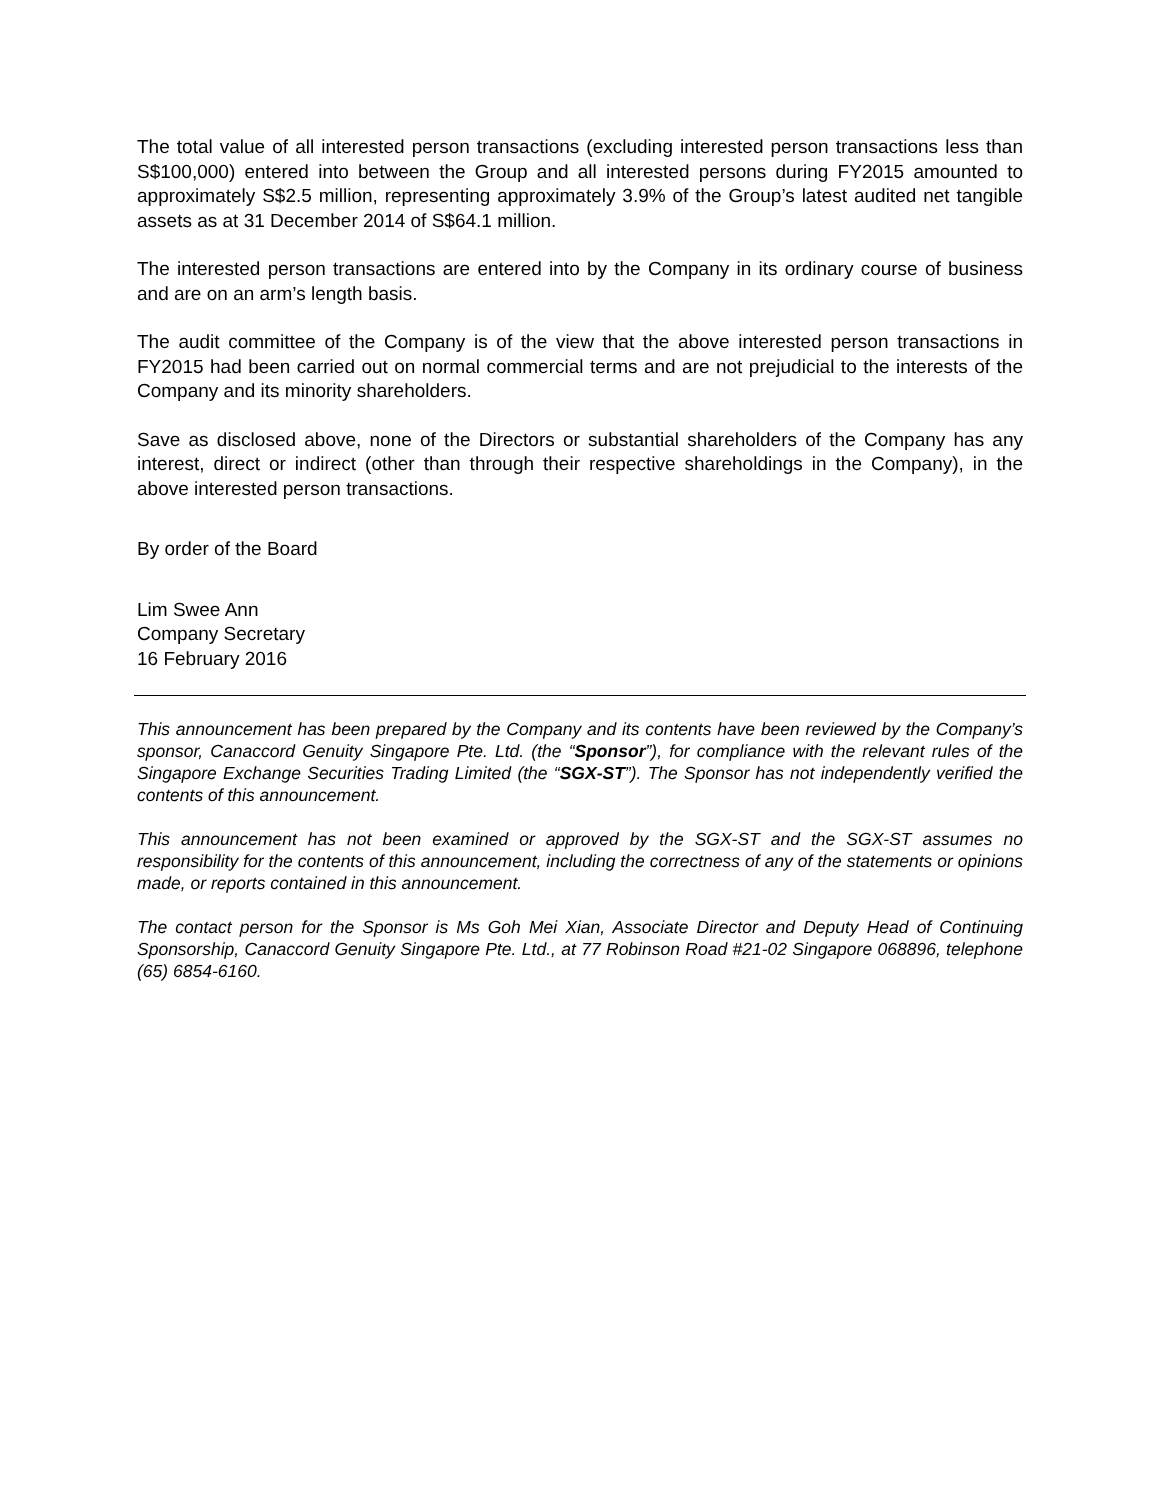The total value of all interested person transactions (excluding interested person transactions less than S$100,000) entered into between the Group and all interested persons during FY2015 amounted to approximately S$2.5 million, representing approximately 3.9% of the Group’s latest audited net tangible assets as at 31 December 2014 of S$64.1 million.
The interested person transactions are entered into by the Company in its ordinary course of business and are on an arm’s length basis.
The audit committee of the Company is of the view that the above interested person transactions in FY2015 had been carried out on normal commercial terms and are not prejudicial to the interests of the Company and its minority shareholders.
Save as disclosed above, none of the Directors or substantial shareholders of the Company has any interest, direct or indirect (other than through their respective shareholdings in the Company), in the above interested person transactions.
By order of the Board
Lim Swee Ann
Company Secretary
16 February 2016
This announcement has been prepared by the Company and its contents have been reviewed by the Company’s sponsor, Canaccord Genuity Singapore Pte. Ltd. (the “Sponsor”), for compliance with the relevant rules of the Singapore Exchange Securities Trading Limited (the “SGX-ST”). The Sponsor has not independently verified the contents of this announcement.
This announcement has not been examined or approved by the SGX-ST and the SGX-ST assumes no responsibility for the contents of this announcement, including the correctness of any of the statements or opinions made, or reports contained in this announcement.
The contact person for the Sponsor is Ms Goh Mei Xian, Associate Director and Deputy Head of Continuing Sponsorship, Canaccord Genuity Singapore Pte. Ltd., at 77 Robinson Road #21-02 Singapore 068896, telephone (65) 6854-6160.